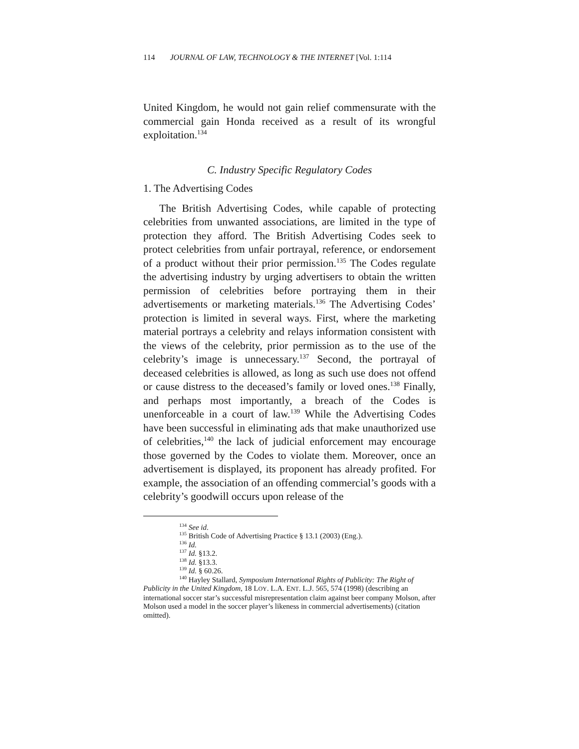114 JOURNAL OF LAW, TECHNOLOGY & THE INTERNET [Vol. 1:114
United Kingdom, he would not gain relief commensurate with the commercial gain Honda received as a result of its wrongful exploitation.<sup>134</sup>
C. Industry Specific Regulatory Codes
1. The Advertising Codes
The British Advertising Codes, while capable of protecting celebrities from unwanted associations, are limited in the type of protection they afford. The British Advertising Codes seek to protect celebrities from unfair portrayal, reference, or endorsement of a product without their prior permission.<sup>135</sup> The Codes regulate the advertising industry by urging advertisers to obtain the written permission of celebrities before portraying them in their advertisements or marketing materials.<sup>136</sup> The Advertising Codes’ protection is limited in several ways. First, where the marketing material portrays a celebrity and relays information consistent with the views of the celebrity, prior permission as to the use of the celebrity’s image is unnecessary.<sup>137</sup> Second, the portrayal of deceased celebrities is allowed, as long as such use does not offend or cause distress to the deceased’s family or loved ones.<sup>138</sup> Finally, and perhaps most importantly, a breach of the Codes is unenforceable in a court of law.<sup>139</sup> While the Advertising Codes have been successful in eliminating ads that make unauthorized use of celebrities,<sup>140</sup> the lack of judicial enforcement may encourage those governed by the Codes to violate them. Moreover, once an advertisement is displayed, its proponent has already profited. For example, the association of an offending commercial’s goods with a celebrity’s goodwill occurs upon release of the
<sup>134</sup> See id.
<sup>135</sup> British Code of Advertising Practice § 13.1 (2003) (Eng.).
<sup>136</sup> Id.
<sup>137</sup> Id. §13.2.
<sup>138</sup> Id. §13.3.
<sup>139</sup> Id. § 60.26.
<sup>140</sup> Hayley Stallard, Symposium International Rights of Publicity: The Right of Publicity in the United Kingdom, 18 LOY. L.A. ENT. L.J. 565, 574 (1998) (describing an international soccer star’s successful misrepresentation claim against beer company Molson, after Molson used a model in the soccer player’s likeness in commercial advertisements) (citation omitted).